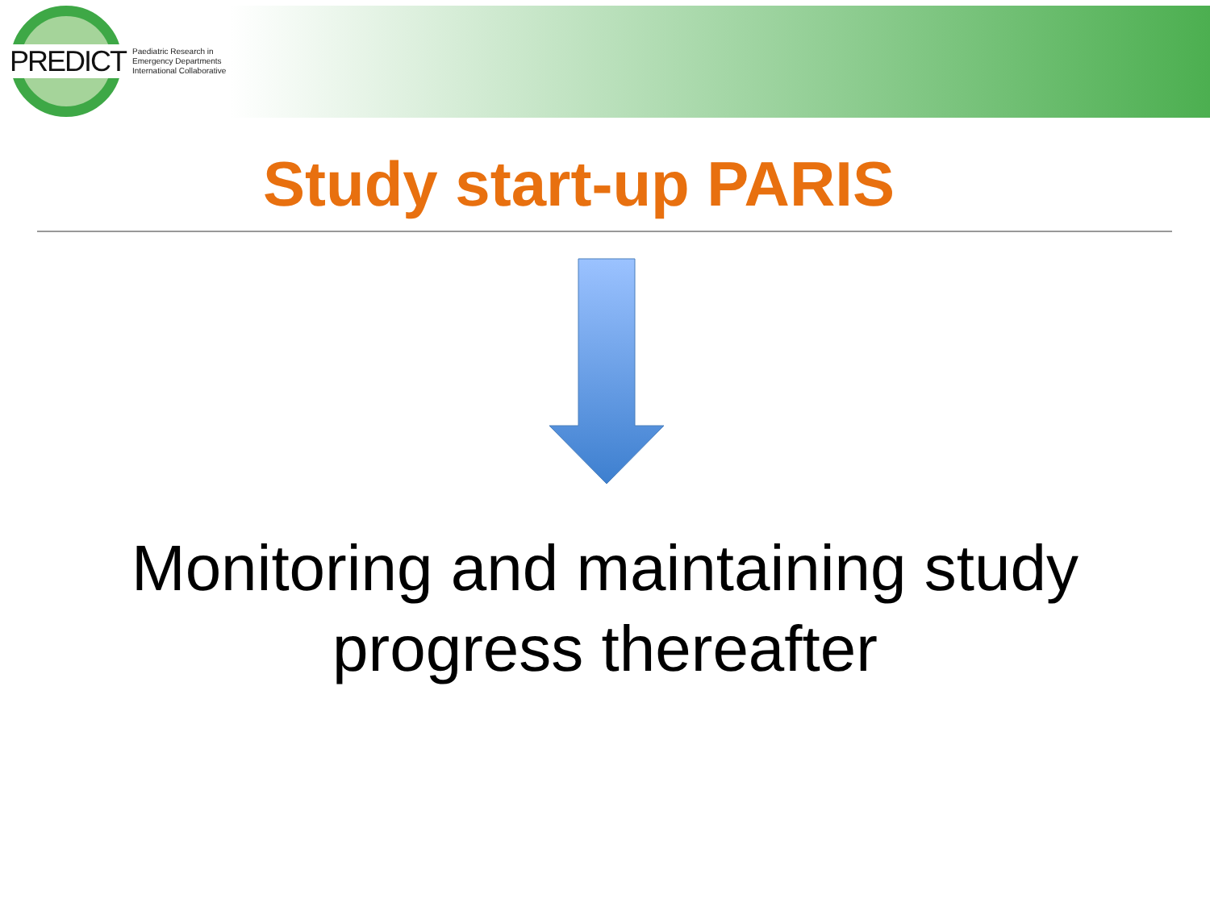PREDICT Paediatric Research in
Emergency Departments
International Collaborative
Study start-up PARIS
Monitoring and maintaining study
progress thereafter